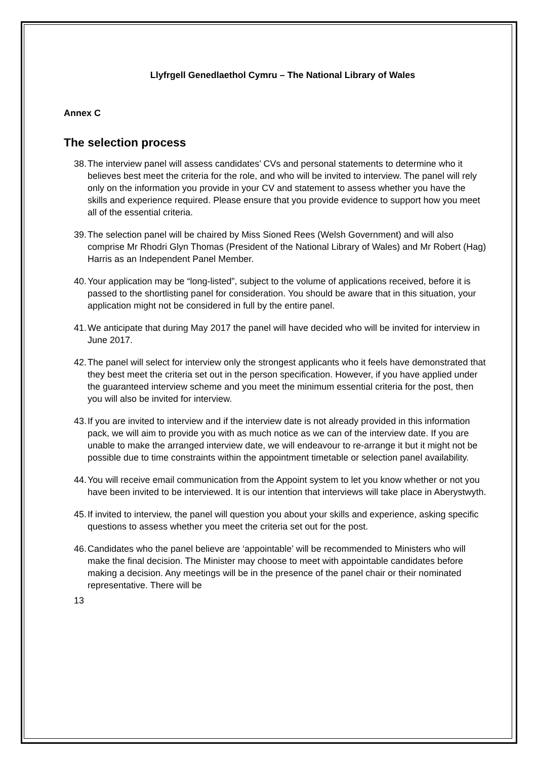Llyfrgell Genedlaethol Cymru – The National Library of Wales
Annex C
The selection process
38. The interview panel will assess candidates’ CVs and personal statements to determine who it believes best meet the criteria for the role, and who will be invited to interview. The panel will rely only on the information you provide in your CV and statement to assess whether you have the skills and experience required. Please ensure that you provide evidence to support how you meet all of the essential criteria.
39. The selection panel will be chaired by Miss Sioned Rees (Welsh Government) and will also comprise Mr Rhodri Glyn Thomas (President of the National Library of Wales) and Mr Robert (Hag) Harris as an Independent Panel Member.
40. Your application may be “long-listed”, subject to the volume of applications received, before it is passed to the shortlisting panel for consideration. You should be aware that in this situation, your application might not be considered in full by the entire panel.
41. We anticipate that during May 2017 the panel will have decided who will be invited for interview in June 2017.
42. The panel will select for interview only the strongest applicants who it feels have demonstrated that they best meet the criteria set out in the person specification. However, if you have applied under the guaranteed interview scheme and you meet the minimum essential criteria for the post, then you will also be invited for interview.
43. If you are invited to interview and if the interview date is not already provided in this information pack, we will aim to provide you with as much notice as we can of the interview date. If you are unable to make the arranged interview date, we will endeavour to re-arrange it but it might not be possible due to time constraints within the appointment timetable or selection panel availability.
44. You will receive email communication from the Appoint system to let you know whether or not you have been invited to be interviewed. It is our intention that interviews will take place in Aberystwyth.
45. If invited to interview, the panel will question you about your skills and experience, asking specific questions to assess whether you meet the criteria set out for the post.
46. Candidates who the panel believe are ‘appointable’ will be recommended to Ministers who will make the final decision. The Minister may choose to meet with appointable candidates before making a decision. Any meetings will be in the presence of the panel chair or their nominated representative. There will be
13